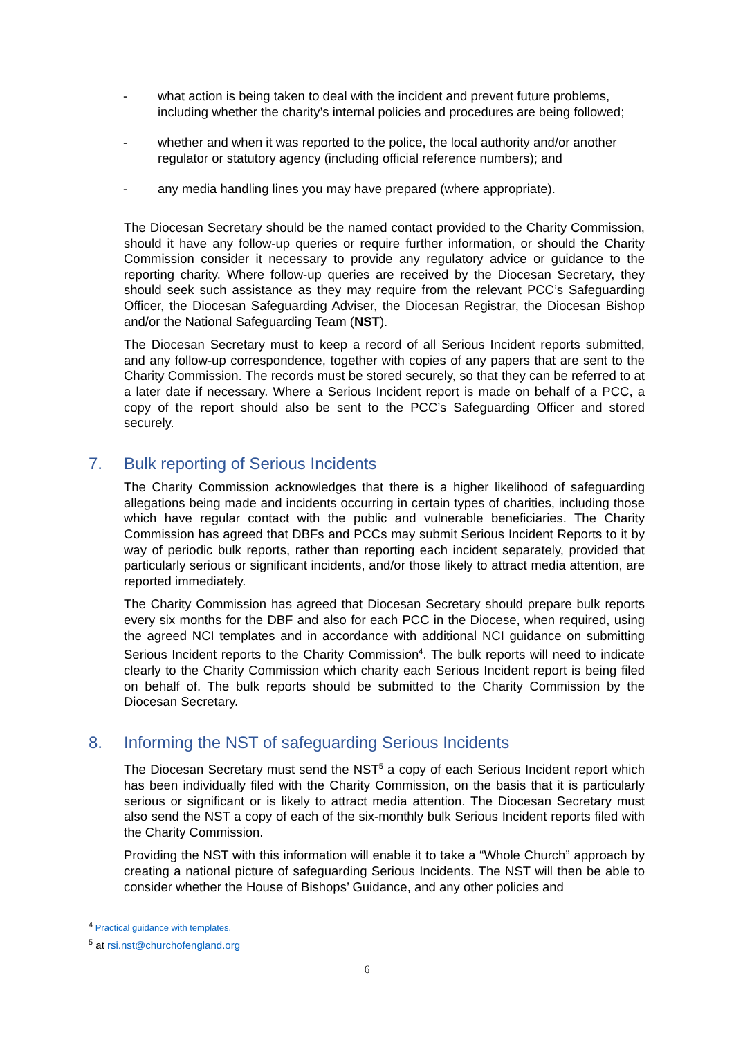- what action is being taken to deal with the incident and prevent future problems, including whether the charity’s internal policies and procedures are being followed;
- whether and when it was reported to the police, the local authority and/or another regulator or statutory agency (including official reference numbers); and
- any media handling lines you may have prepared (where appropriate).
The Diocesan Secretary should be the named contact provided to the Charity Commission, should it have any follow-up queries or require further information, or should the Charity Commission consider it necessary to provide any regulatory advice or guidance to the reporting charity. Where follow-up queries are received by the Diocesan Secretary, they should seek such assistance as they may require from the relevant PCC’s Safeguarding Officer, the Diocesan Safeguarding Adviser, the Diocesan Registrar, the Diocesan Bishop and/or the National Safeguarding Team (NST).
The Diocesan Secretary must to keep a record of all Serious Incident reports submitted, and any follow-up correspondence, together with copies of any papers that are sent to the Charity Commission. The records must be stored securely, so that they can be referred to at a later date if necessary. Where a Serious Incident report is made on behalf of a PCC, a copy of the report should also be sent to the PCC’s Safeguarding Officer and stored securely.
7. Bulk reporting of Serious Incidents
The Charity Commission acknowledges that there is a higher likelihood of safeguarding allegations being made and incidents occurring in certain types of charities, including those which have regular contact with the public and vulnerable beneficiaries. The Charity Commission has agreed that DBFs and PCCs may submit Serious Incident Reports to it by way of periodic bulk reports, rather than reporting each incident separately, provided that particularly serious or significant incidents, and/or those likely to attract media attention, are reported immediately.
The Charity Commission has agreed that Diocesan Secretary should prepare bulk reports every six months for the DBF and also for each PCC in the Diocese, when required, using the agreed NCI templates and in accordance with additional NCI guidance on submitting Serious Incident reports to the Charity Commission<sup>4</sup>. The bulk reports will need to indicate clearly to the Charity Commission which charity each Serious Incident report is being filed on behalf of. The bulk reports should be submitted to the Charity Commission by the Diocesan Secretary.
8. Informing the NST of safeguarding Serious Incidents
The Diocesan Secretary must send the NST<sup>5</sup> a copy of each Serious Incident report which has been individually filed with the Charity Commission, on the basis that it is particularly serious or significant or is likely to attract media attention. The Diocesan Secretary must also send the NST a copy of each of the six-monthly bulk Serious Incident reports filed with the Charity Commission.
Providing the NST with this information will enable it to take a “Whole Church” approach by creating a national picture of safeguarding Serious Incidents. The NST will then be able to consider whether the House of Bishops’ Guidance, and any other policies and
<sup>4</sup> Practical guidance with templates.
<sup>5</sup> at rsi.nst@churchofengland.org
6